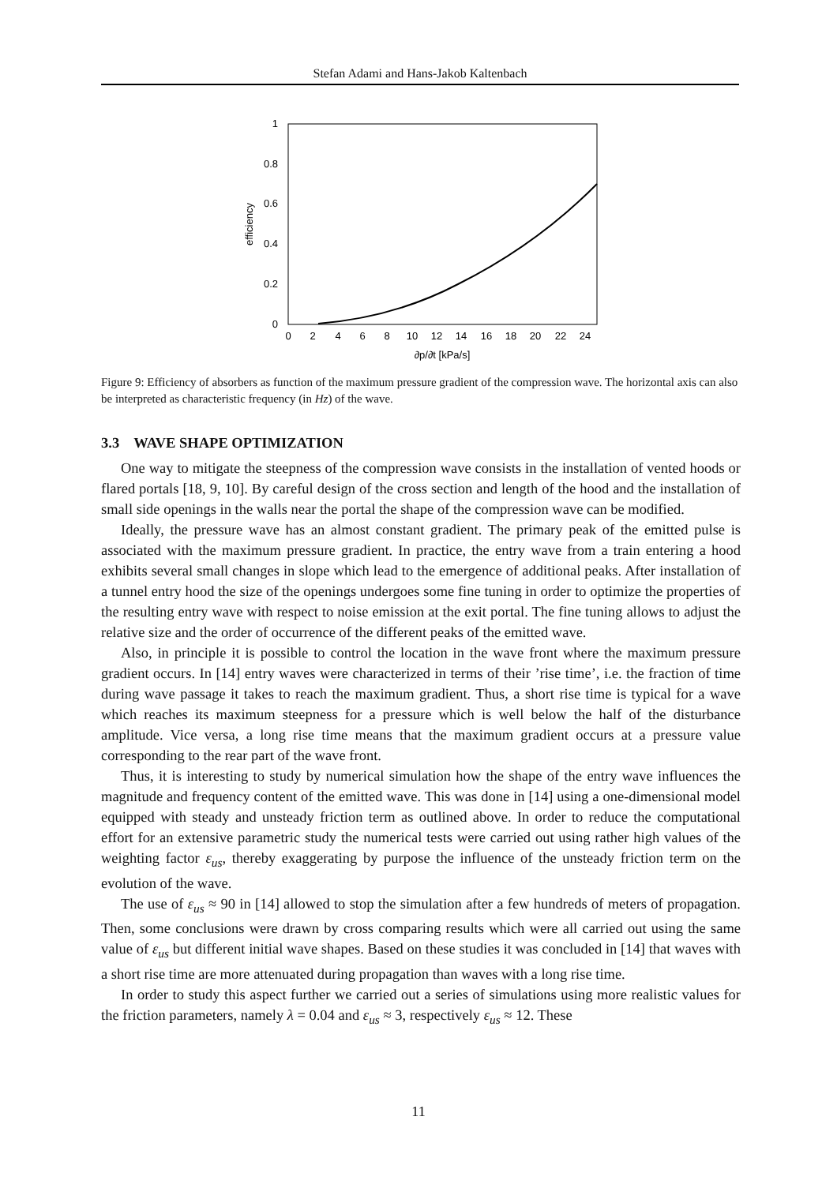Stefan Adami and Hans-Jakob Kaltenbach
0
0.2
0.4
0.6
0.8
1
0
2
4
6
8
10
12
14
16
18
20
22
24
∂p/∂t [kPa/s]
efficiency
Figure 9: Efficiency of absorbers as function of the maximum pressure gradient of the compression wave. The horizontal axis can also be interpreted as characteristic frequency (in Hz) of the wave.
3.3 WAVE SHAPE OPTIMIZATION
One way to mitigate the steepness of the compression wave consists in the installation of vented hoods or flared portals [18, 9, 10]. By careful design of the cross section and length of the hood and the installation of small side openings in the walls near the portal the shape of the compression wave can be modified.
Ideally, the pressure wave has an almost constant gradient. The primary peak of the emitted pulse is associated with the maximum pressure gradient. In practice, the entry wave from a train entering a hood exhibits several small changes in slope which lead to the emergence of additional peaks. After installation of a tunnel entry hood the size of the openings undergoes some fine tuning in order to optimize the properties of the resulting entry wave with respect to noise emission at the exit portal. The fine tuning allows to adjust the relative size and the order of occurrence of the different peaks of the emitted wave.
Also, in principle it is possible to control the location in the wave front where the maximum pressure gradient occurs. In [14] entry waves were characterized in terms of their ’rise time’, i.e. the fraction of time during wave passage it takes to reach the maximum gradient. Thus, a short rise time is typical for a wave which reaches its maximum steepness for a pressure which is well below the half of the disturbance amplitude. Vice versa, a long rise time means that the maximum gradient occurs at a pressure value corresponding to the rear part of the wave front.
Thus, it is interesting to study by numerical simulation how the shape of the entry wave influences the magnitude and frequency content of the emitted wave. This was done in [14] using a one-dimensional model equipped with steady and unsteady friction term as outlined above. In order to reduce the computational effort for an extensive parametric study the numerical tests were carried out using rather high values of the weighting factor ε<sub>us</sub>, thereby exaggerating by purpose the influence of the unsteady friction term on the evolution of the wave.
The use of ε<sub>us</sub> ≈ 90 in [14] allowed to stop the simulation after a few hundreds of meters of propagation. Then, some conclusions were drawn by cross comparing results which were all carried out using the same value of ε<sub>us</sub> but different initial wave shapes. Based on these studies it was concluded in [14] that waves with a short rise time are more attenuated during propagation than waves with a long rise time.
In order to study this aspect further we carried out a series of simulations using more realistic values for the friction parameters, namely λ = 0.04 and ε<sub>us</sub> ≈ 3, respectively ε<sub>us</sub> ≈ 12. These
11